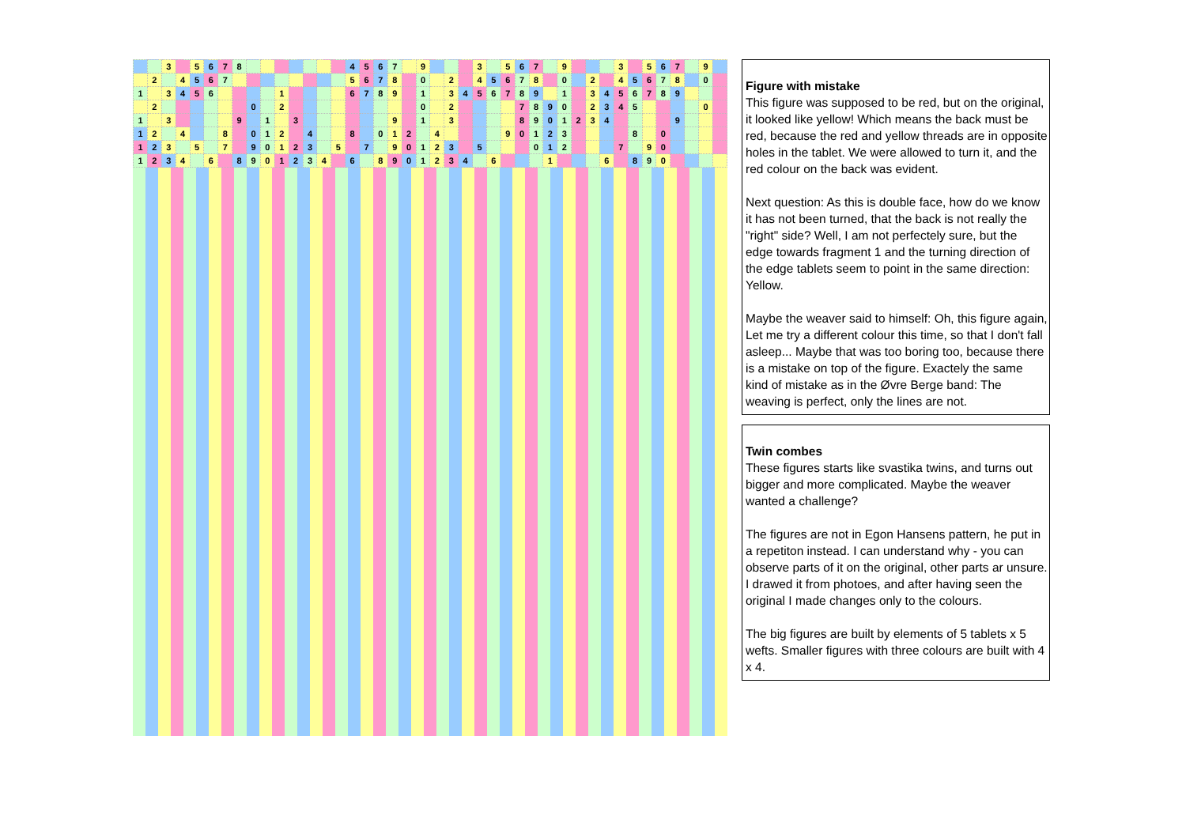| | | 3 | | 5 | 6 | 7 | 8 | | | | | | | | 4 | 5 | 6 | 7 | | 9 | | | | 3 | | 5 | 6 | 7 | | 9 | | | | 3 | | 5 | 6 | 7 | | 9 | |
| | 2 | | 4 | 5 | 6 | 7 | | | | | | | | | 5 | 6 | 7 | 8 | | 0 | | 2 | | 4 | 5 | 6 | 7 | 8 | | 0 | | 2 | | 4 | 5 | 6 | 7 | 8 | | 0 | |
| 1 | | 3 | 4 | 5 | 6 | | | | | 1 | | | | | 6 | 7 | 8 | 9 | | 1 | | 3 | 4 | 5 | 6 | 7 | 8 | 9 | | 1 | | 3 | 4 | 5 | 6 | 7 | 8 | 9 | | | |
| | 2 | | | | | | | 0 | | 2 | | | | | | | | | | 0 | | 2 | | | | | 7 | 8 | 9 | 0 | | 2 | 3 | 4 | 5 | | | | | 0 | |
| 1 | | 3 | | | | | 9 | | 1 | | 3 | | | | | | | 9 | | 1 | | 3 | | | | | 8 | 9 | 0 | 1 | 2 | 3 | 4 | | | | | 9 | | | |
| 1 | 2 | | 4 | | | 8 | | 0 | 1 | 2 | | 4 | | | 8 | | 0 | 1 | 2 | | 4 | | | | | 9 | 0 | 1 | 2 | 3 | | | | | 8 | | 0 | | | | |
| 1 | 2 | 3 | | 5 | | 7 | | 9 | 0 | 1 | 2 | 3 | | 5 | | 7 | | 9 | 0 | 1 | 2 | 3 | | 5 | | | | 0 | 1 | 2 | | | | 7 | | 9 | 0 | | | | |
| 1 | 2 | 3 | 4 | | 6 | | 8 | 9 | 0 | 1 | 2 | 3 | 4 | | 6 | | 8 | 9 | 0 | 1 | 2 | 3 | 4 | | 6 | | | | 1 | | | | 6 | | 8 | 9 | 0 | | | | |
Figure with mistake
This figure was supposed to be red, but on the original, it looked like yellow! Which means the back must be red, because the red and yellow threads are in opposite holes in the tablet. We were allowed to turn it, and the red colour on the back was evident.
Next question: As this is double face, how do we know it has not been turned, that the back is not really the "right" side? Well, I am not perfectely sure, but the edge towards fragment 1 and the turning direction of the edge tablets seem to point in the same direction: Yellow.
Maybe the weaver said to himself: Oh, this figure again, Let me try a different colour this time, so that I don't fall asleep... Maybe that was too boring too, because there is a mistake on top of the figure. Exactely the same kind of mistake as in the Øvre Berge band: The weaving is perfect, only the lines are not.
Twin combes
These figures starts like svastika twins, and turns out bigger and more complicated. Maybe the weaver wanted a challenge?
The figures are not in Egon Hansens pattern, he put in a repetiton instead. I can understand why - you can observe parts of it on the original, other parts ar unsure. I drawed it from photoes, and after having seen the original I made changes only to the colours.
The big figures are built by elements of 5 tablets x 5 wefts. Smaller figures with three colours are built with 4 x 4.